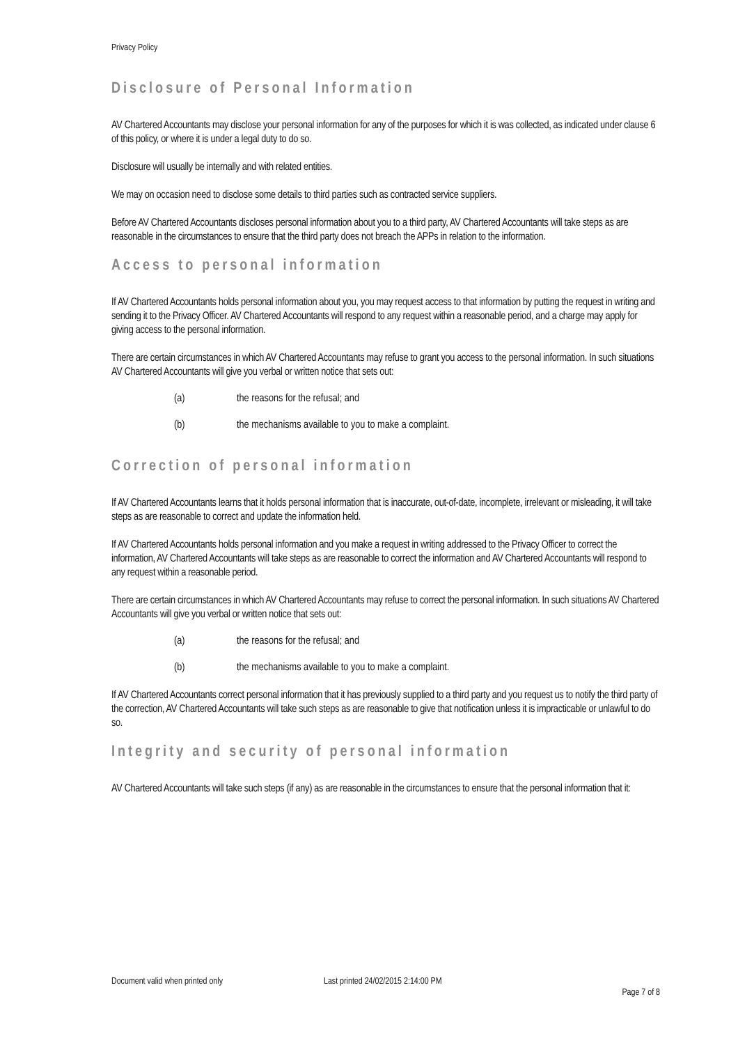Privacy Policy
Disclosure of Personal Information
AV Chartered Accountants may disclose your personal information for any of the purposes for which it is was collected, as indicated under clause 6 of this policy, or where it is under a legal duty to do so.
Disclosure will usually be internally and with related entities.
We may on occasion need to disclose some details to third parties such as contracted service suppliers.
Before AV Chartered Accountants discloses personal information about you to a third party, AV Chartered Accountants will take steps as are reasonable in the circumstances to ensure that the third party does not breach the APPs in relation to the information.
Access to personal information
If AV Chartered Accountants holds personal information about you, you may request access to that information by putting the request in writing and sending it to the Privacy Officer. AV Chartered Accountants will respond to any request within a reasonable period, and a charge may apply for giving access to the personal information.
There are certain circumstances in which AV Chartered Accountants may refuse to grant you access to the personal information. In such situations AV Chartered Accountants will give you verbal or written notice that sets out:
(a) the reasons for the refusal; and
(b) the mechanisms available to you to make a complaint.
Correction of personal information
If AV Chartered Accountants learns that it holds personal information that is inaccurate, out-of-date, incomplete, irrelevant or misleading, it will take steps as are reasonable to correct and update the information held.
If AV Chartered Accountants holds personal information and you make a request in writing addressed to the Privacy Officer to correct the information, AV Chartered Accountants will take steps as are reasonable to correct the information and AV Chartered Accountants will respond to any request within a reasonable period.
There are certain circumstances in which AV Chartered Accountants may refuse to correct the personal information. In such situations AV Chartered Accountants will give you verbal or written notice that sets out:
(a) the reasons for the refusal; and
(b) the mechanisms available to you to make a complaint.
If AV Chartered Accountants correct personal information that it has previously supplied to a third party and you request us to notify the third party of the correction, AV Chartered Accountants will take such steps as are reasonable to give that notification unless it is impracticable or unlawful to do so.
Integrity and security of personal information
AV Chartered Accountants will take such steps (if any) as are reasonable in the circumstances to ensure that the personal information that it:
Document valid when printed only Last printed 24/02/2015 2:14:00 PM
Page 7 of 8